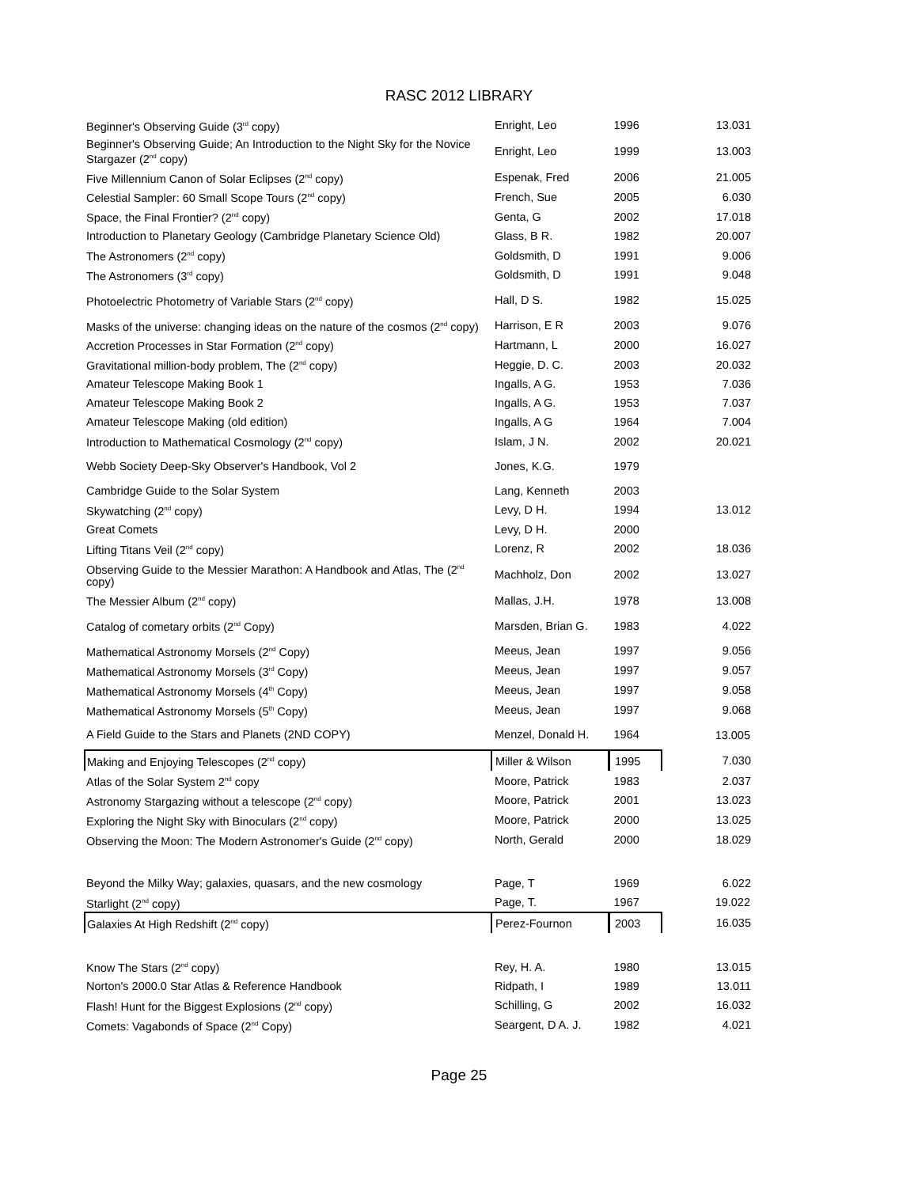RASC 2012 LIBRARY
| Beginner's Observing Guide (3<sup>rd</sup> copy) | Enright, Leo | 1996 | 13.031 |
| Beginner's Observing Guide; An Introduction to the Night Sky for the Novice Stargazer (2<sup>nd</sup> copy) | Enright, Leo | 1999 | 13.003 |
| Five Millennium Canon of Solar Eclipses (2<sup>nd</sup> copy) | Espenak, Fred | 2006 | 21.005 |
| Celestial Sampler: 60 Small Scope Tours (2<sup>nd</sup> copy) | French, Sue | 2005 | 6.030 |
| Space, the Final Frontier? (2<sup>nd</sup> copy) | Genta, G | 2002 | 17.018 |
| Introduction to Planetary Geology (Cambridge Planetary Science Old) | Glass, B R. | 1982 | 20.007 |
| The Astronomers (2<sup>nd</sup> copy) | Goldsmith, D | 1991 | 9.006 |
| The Astronomers (3<sup>rd</sup> copy) | Goldsmith, D | 1991 | 9.048 |
| Photoelectric Photometry of Variable Stars (2<sup>nd</sup> copy) | Hall, D S. | 1982 | 15.025 |
| Masks of the universe: changing ideas on the nature of the cosmos (2<sup>nd</sup> copy) | Harrison, E R | 2003 | 9.076 |
| Accretion Processes in Star Formation (2<sup>nd</sup> copy) | Hartmann, L | 2000 | 16.027 |
| Gravitational million-body problem, The (2<sup>nd</sup> copy) | Heggie, D. C. | 2003 | 20.032 |
| Amateur Telescope Making Book 1 | Ingalls, A G. | 1953 | 7.036 |
| Amateur Telescope Making Book 2 | Ingalls, A G. | 1953 | 7.037 |
| Amateur Telescope Making (old edition) | Ingalls, A G | 1964 | 7.004 |
| Introduction to Mathematical Cosmology (2<sup>nd</sup> copy) | Islam, J N. | 2002 | 20.021 |
| Webb Society Deep-Sky Observer's Handbook, Vol 2 | Jones, K.G. | 1979 | |
| Cambridge Guide to the Solar System | Lang, Kenneth | 2003 | |
| Skywatching (2<sup>nd</sup> copy) | Levy, D H. | 1994 | 13.012 |
| Great Comets | Levy, D H. | 2000 | |
| Lifting Titans Veil (2<sup>nd</sup> copy) | Lorenz, R | 2002 | 18.036 |
| Observing Guide to the Messier Marathon: A Handbook and Atlas, The (2<sup>nd</sup> copy) | Machholz, Don | 2002 | 13.027 |
| The Messier Album (2<sup>nd</sup> copy) | Mallas, J.H. | 1978 | 13.008 |
| Catalog of cometary orbits (2<sup>nd</sup> Copy) | Marsden, Brian G. | 1983 | 4.022 |
| Mathematical Astronomy Morsels (2<sup>nd</sup> Copy) | Meeus, Jean | 1997 | 9.056 |
| Mathematical Astronomy Morsels (3<sup>rd</sup> Copy) | Meeus, Jean | 1997 | 9.057 |
| Mathematical Astronomy Morsels (4<sup>th</sup> Copy) | Meeus, Jean | 1997 | 9.058 |
| Mathematical Astronomy Morsels (5<sup>th</sup> Copy) | Meeus, Jean | 1997 | 9.068 |
| A Field Guide to the Stars and Planets (2ND COPY) | Menzel, Donald H. | 1964 | 13.005 |
| Making and Enjoying Telescopes (2<sup>nd</sup> copy) | Miller & Wilson | 1995 | 7.030 |
| Atlas of the Solar System 2<sup>nd</sup> copy | Moore, Patrick | 1983 | 2.037 |
| Astronomy Stargazing without a telescope (2<sup>nd</sup> copy) | Moore, Patrick | 2001 | 13.023 |
| Exploring the Night Sky with Binoculars (2<sup>nd</sup> copy) | Moore, Patrick | 2000 | 13.025 |
| Observing the Moon: The Modern Astronomer's Guide (2<sup>nd</sup> copy) | North, Gerald | 2000 | 18.029 |
| Beyond the Milky Way; galaxies, quasars, and the new cosmology | Page, T | 1969 | 6.022 |
| Starlight (2<sup>nd</sup> copy) | Page, T. | 1967 | 19.022 |
| Galaxies At High Redshift (2<sup>nd</sup> copy) | Perez-Fournon | 2003 | 16.035 |
| Know The Stars (2<sup>nd</sup> copy) | Rey, H. A. | 1980 | 13.015 |
| Norton's 2000.0 Star Atlas & Reference Handbook | Ridpath, I | 1989 | 13.011 |
| Flash! Hunt for the Biggest Explosions (2<sup>nd</sup> copy) | Schilling, G | 2002 | 16.032 |
| Comets: Vagabonds of Space (2<sup>nd</sup> Copy) | Seargent, D A. J. | 1982 | 4.021 |
Page 25